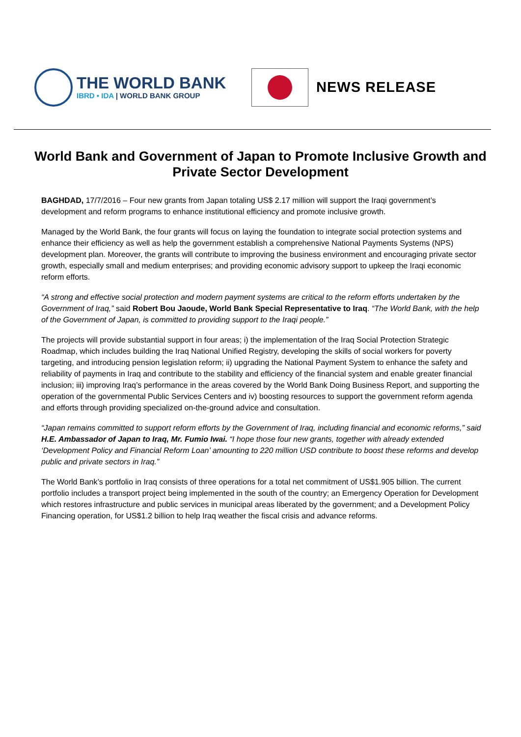THE WORLD BANK
IBRD • IDA | WORLD BANK GROUP
NEWS RELEASE
World Bank and Government of Japan to Promote Inclusive Growth and Private Sector Development
BAGHDAD, 17/7/2016 – Four new grants from Japan totaling US$ 2.17 million will support the Iraqi government’s development and reform programs to enhance institutional efficiency and promote inclusive growth.
Managed by the World Bank, the four grants will focus on laying the foundation to integrate social protection systems and enhance their efficiency as well as help the government establish a comprehensive National Payments Systems (NPS) development plan. Moreover, the grants will contribute to improving the business environment and encouraging private sector growth, especially small and medium enterprises; and providing economic advisory support to upkeep the Iraqi economic reform efforts.
“A strong and effective social protection and modern payment systems are critical to the reform efforts undertaken by the Government of Iraq,” said Robert Bou Jaoude, World Bank Special Representative to Iraq. “The World Bank, with the help of the Government of Japan, is committed to providing support to the Iraqi people.”
The projects will provide substantial support in four areas; i) the implementation of the Iraq Social Protection Strategic Roadmap, which includes building the Iraq National Unified Registry, developing the skills of social workers for poverty targeting, and introducing pension legislation reform; ii) upgrading the National Payment System to enhance the safety and reliability of payments in Iraq and contribute to the stability and efficiency of the financial system and enable greater financial inclusion; iii) improving Iraq’s performance in the areas covered by the World Bank Doing Business Report, and supporting the operation of the governmental Public Services Centers and iv) boosting resources to support the government reform agenda and efforts through providing specialized on-the-ground advice and consultation.
“Japan remains committed to support reform efforts by the Government of Iraq, including financial and economic reforms,” said H.E. Ambassador of Japan to Iraq, Mr. Fumio Iwai. “I hope those four new grants, together with already extended ‘Development Policy and Financial Reform Loan’ amounting to 220 million USD contribute to boost these reforms and develop public and private sectors in Iraq.”
The World Bank’s portfolio in Iraq consists of three operations for a total net commitment of US$1.905 billion. The current portfolio includes a transport project being implemented in the south of the country; an Emergency Operation for Development which restores infrastructure and public services in municipal areas liberated by the government; and a Development Policy Financing operation, for US$1.2 billion to help Iraq weather the fiscal crisis and advance reforms.